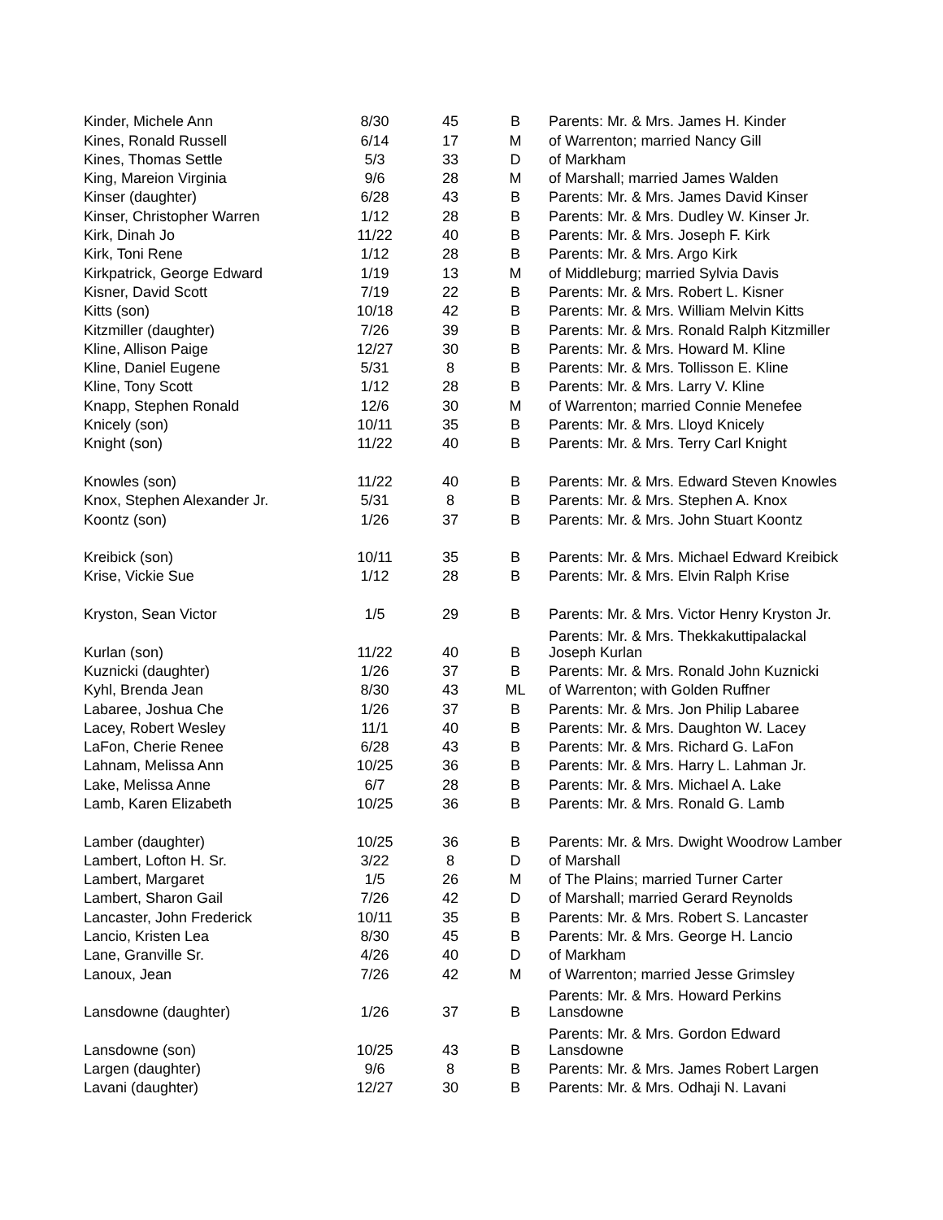| Kinder, Michele Ann | 8/30 | 45 | B | Parents: Mr. & Mrs. James H. Kinder |
| Kines, Ronald Russell | 6/14 | 17 | M | of Warrenton; married Nancy Gill |
| Kines, Thomas Settle | 5/3 | 33 | D | of Markham |
| King, Mareion Virginia | 9/6 | 28 | M | of Marshall; married James Walden |
| Kinser (daughter) | 6/28 | 43 | B | Parents: Mr. & Mrs. James David Kinser |
| Kinser, Christopher Warren | 1/12 | 28 | B | Parents: Mr. & Mrs. Dudley W. Kinser Jr. |
| Kirk, Dinah Jo | 11/22 | 40 | B | Parents: Mr. & Mrs. Joseph F. Kirk |
| Kirk, Toni Rene | 1/12 | 28 | B | Parents: Mr. & Mrs. Argo Kirk |
| Kirkpatrick, George Edward | 1/19 | 13 | M | of Middleburg; married Sylvia Davis |
| Kisner, David Scott | 7/19 | 22 | B | Parents: Mr. & Mrs. Robert L. Kisner |
| Kitts (son) | 10/18 | 42 | B | Parents: Mr. & Mrs. William Melvin Kitts |
| Kitzmiller (daughter) | 7/26 | 39 | B | Parents: Mr. & Mrs. Ronald Ralph Kitzmiller |
| Kline, Allison Paige | 12/27 | 30 | B | Parents: Mr. & Mrs. Howard M. Kline |
| Kline, Daniel Eugene | 5/31 | 8 | B | Parents: Mr. & Mrs. Tollisson E. Kline |
| Kline, Tony Scott | 1/12 | 28 | B | Parents: Mr. & Mrs. Larry V. Kline |
| Knapp, Stephen Ronald | 12/6 | 30 | M | of Warrenton; married Connie Menefee |
| Knicely (son) | 10/11 | 35 | B | Parents: Mr. & Mrs. Lloyd Knicely |
| Knight (son) | 11/22 | 40 | B | Parents: Mr. & Mrs. Terry Carl Knight |
| Knowles (son) | 11/22 | 40 | B | Parents: Mr. & Mrs. Edward Steven Knowles |
| Knox, Stephen Alexander Jr. | 5/31 | 8 | B | Parents: Mr. & Mrs. Stephen A. Knox |
| Koontz (son) | 1/26 | 37 | B | Parents: Mr. & Mrs. John Stuart Koontz |
| Kreibick (son) | 10/11 | 35 | B | Parents: Mr. & Mrs. Michael Edward Kreibick |
| Krise, Vickie Sue | 1/12 | 28 | B | Parents: Mr. & Mrs. Elvin Ralph Krise |
| Kryston, Sean Victor | 1/5 | 29 | B | Parents: Mr. & Mrs. Victor Henry Kryston Jr. |
| Kurlan (son) | 11/22 | 40 | B | Parents: Mr. & Mrs. Thekkakuttipalackal Joseph Kurlan |
| Kuznicki (daughter) | 1/26 | 37 | B | Parents: Mr. & Mrs. Ronald John Kuznicki |
| Kyhl, Brenda Jean | 8/30 | 43 | ML | of Warrenton; with Golden Ruffner |
| Labaree, Joshua Che | 1/26 | 37 | B | Parents: Mr. & Mrs. Jon Philip Labaree |
| Lacey, Robert Wesley | 11/1 | 40 | B | Parents: Mr. & Mrs. Daughton W. Lacey |
| LaFon, Cherie Renee | 6/28 | 43 | B | Parents: Mr. & Mrs. Richard G. LaFon |
| Lahnam, Melissa Ann | 10/25 | 36 | B | Parents: Mr. & Mrs. Harry L. Lahman Jr. |
| Lake, Melissa Anne | 6/7 | 28 | B | Parents: Mr. & Mrs. Michael A. Lake |
| Lamb, Karen Elizabeth | 10/25 | 36 | B | Parents: Mr. & Mrs. Ronald G. Lamb |
| Lamber (daughter) | 10/25 | 36 | B | Parents: Mr. & Mrs. Dwight Woodrow Lamber |
| Lambert, Lofton H. Sr. | 3/22 | 8 | D | of Marshall |
| Lambert, Margaret | 1/5 | 26 | M | of The Plains; married Turner Carter |
| Lambert, Sharon Gail | 7/26 | 42 | D | of Marshall; married Gerard Reynolds |
| Lancaster, John Frederick | 10/11 | 35 | B | Parents: Mr. & Mrs. Robert S. Lancaster |
| Lancio, Kristen Lea | 8/30 | 45 | B | Parents: Mr. & Mrs. George H. Lancio |
| Lane, Granville Sr. | 4/26 | 40 | D | of Markham |
| Lanoux, Jean | 7/26 | 42 | M | of Warrenton; married Jesse Grimsley |
| Lansdowne (daughter) | 1/26 | 37 | B | Parents: Mr. & Mrs. Howard Perkins Lansdowne |
| Lansdowne (son) | 10/25 | 43 | B | Parents: Mr. & Mrs. Gordon Edward Lansdowne |
| Largen (daughter) | 9/6 | 8 | B | Parents: Mr. & Mrs. James Robert Largen |
| Lavani (daughter) | 12/27 | 30 | B | Parents: Mr. & Mrs. Odhaji N. Lavani |